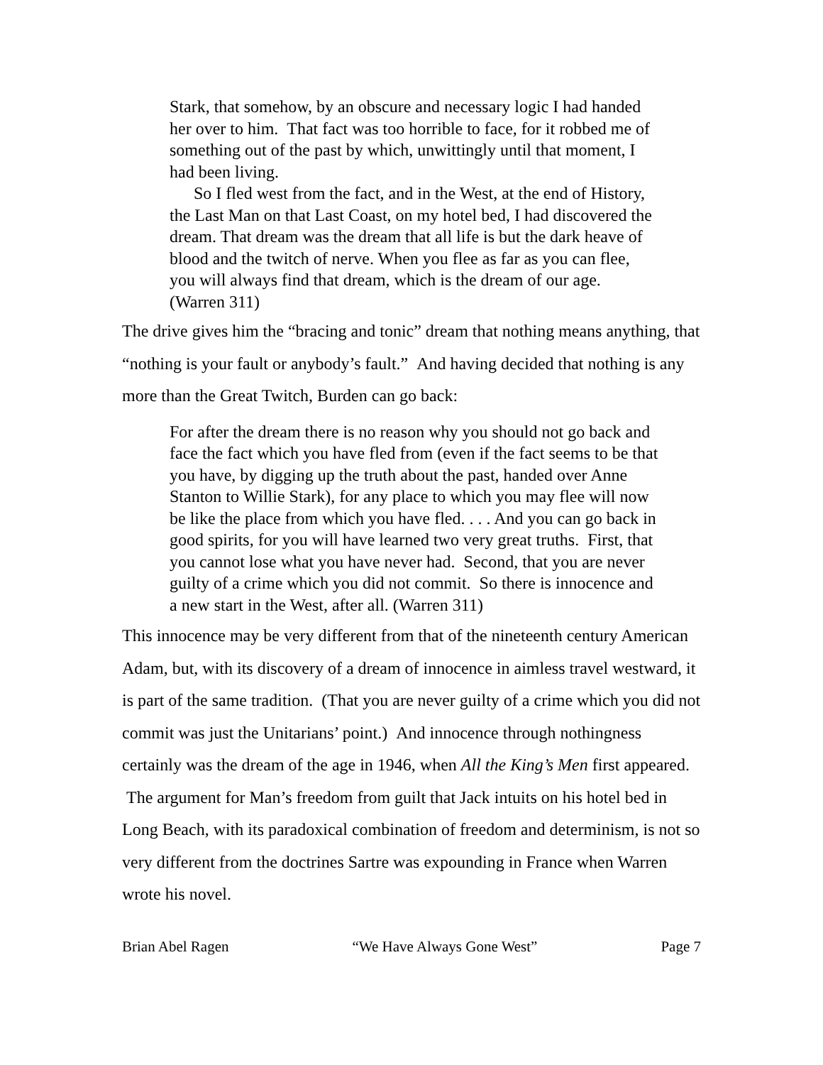Stark, that somehow, by an obscure and necessary logic I had handed her over to him. That fact was too horrible to face, for it robbed me of something out of the past by which, unwittingly until that moment, I had been living.
So I fled west from the fact, and in the West, at the end of History, the Last Man on that Last Coast, on my hotel bed, I had discovered the dream. That dream was the dream that all life is but the dark heave of blood and the twitch of nerve. When you flee as far as you can flee, you will always find that dream, which is the dream of our age. (Warren 311)
The drive gives him the “bracing and tonic” dream that nothing means anything, that “nothing is your fault or anybody’s fault.” And having decided that nothing is any more than the Great Twitch, Burden can go back:
For after the dream there is no reason why you should not go back and face the fact which you have fled from (even if the fact seems to be that you have, by digging up the truth about the past, handed over Anne Stanton to Willie Stark), for any place to which you may flee will now be like the place from which you have fled. . . . And you can go back in good spirits, for you will have learned two very great truths. First, that you cannot lose what you have never had. Second, that you are never guilty of a crime which you did not commit. So there is innocence and a new start in the West, after all. (Warren 311)
This innocence may be very different from that of the nineteenth century American Adam, but, with its discovery of a dream of innocence in aimless travel westward, it is part of the same tradition. (That you are never guilty of a crime which you did not commit was just the Unitarians’ point.) And innocence through nothingness certainly was the dream of the age in 1946, when All the King’s Men first appeared. The argument for Man’s freedom from guilt that Jack intuits on his hotel bed in Long Beach, with its paradoxical combination of freedom and determinism, is not so very different from the doctrines Sartre was expounding in France when Warren wrote his novel.
Brian Abel Ragen “We Have Always Gone West” Page 7